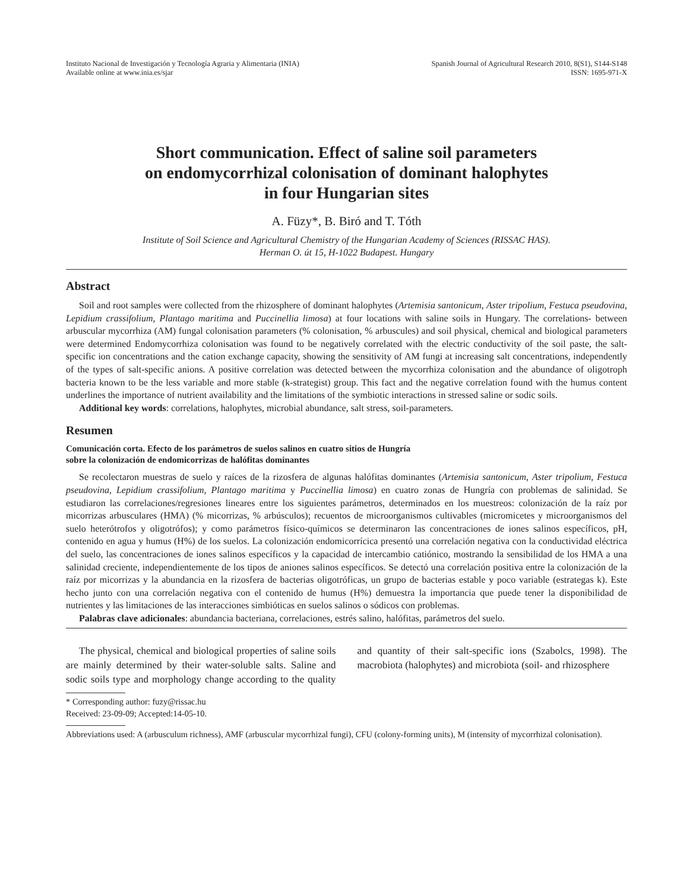Instituto Nacional de Investigación y Tecnología Agraria y Alimentaria (INIA)
Available online at www.inia.es/sjar
Spanish Journal of Agricultural Research 2010, 8(S1), S144-S148
ISSN: 1695-971-X
Short communication. Effect of saline soil parameters
on endomycorrhizal colonisation of dominant halophytes
in four Hungarian sites
A. Füzy*, B. Biró and T. Tóth
Institute of Soil Science and Agricultural Chemistry of the Hungarian Academy of Sciences (RISSAC HAS).
Herman O. út 15, H-1022 Budapest. Hungary
Abstract
Soil and root samples were collected from the rhizosphere of dominant halophytes (Artemisia santonicum, Aster tripolium, Festuca pseudovina, Lepidium crassifolium, Plantago maritima and Puccinellia limosa) at four locations with saline soils in Hungary. The correlations- between arbuscular mycorrhiza (AM) fungal colonisation parameters (% colonisation, % arbuscules) and soil physical, chemical and biological parameters were determined Endomycorrhiza colonisation was found to be negatively correlated with the electric conductivity of the soil paste, the salt-specific ion concentrations and the cation exchange capacity, showing the sensitivity of AM fungi at increasing salt concentrations, independently of the types of salt-specific anions. A positive correlation was detected between the mycorrhiza colonisation and the abundance of oligotroph bacteria known to be the less variable and more stable (k-strategist) group. This fact and the negative correlation found with the humus content underlines the importance of nutrient availability and the limitations of the symbiotic interactions in stressed saline or sodic soils.
Additional key words: correlations, halophytes, microbial abundance, salt stress, soil-parameters.
Resumen
Comunicación corta. Efecto de los parámetros de suelos salinos en cuatro sitios de Hungría
sobre la colonización de endomicorrizas de halófitas dominantes
Se recolectaron muestras de suelo y raíces de la rizosfera de algunas halófitas dominantes (Artemisia santonicum, Aster tripolium, Festuca pseudovina, Lepidium crassifolium, Plantago maritima y Puccinellia limosa) en cuatro zonas de Hungría con problemas de salinidad. Se estudiaron las correlaciones/regresiones lineares entre los siguientes parámetros, determinados en los muestreos: colonización de la raíz por micorrizas arbusculares (HMA) (% micorrizas, % arbúsculos); recuentos de microorganismos cultivables (micromicetes y microorganismos del suelo heterótrofos y oligotrófos); y como parámetros físico-químicos se determinaron las concentraciones de iones salinos específicos, pH, contenido en agua y humus (H%) de los suelos. La colonización endomicorrícica presentó una correlación negativa con la conductividad eléctrica del suelo, las concentraciones de iones salinos específicos y la capacidad de intercambio catiónico, mostrando la sensibilidad de los HMA a una salinidad creciente, independientemente de los tipos de aniones salinos específicos. Se detectó una correlación positiva entre la colonización de la raíz por micorrizas y la abundancia en la rizosfera de bacterias oligotróficas, un grupo de bacterias estable y poco variable (estrategas k). Este hecho junto con una correlación negativa con el contenido de humus (H%) demuestra la importancia que puede tener la disponibilidad de nutrientes y las limitaciones de las interacciones simbióticas en suelos salinos o sódicos con problemas.
Palabras clave adicionales: abundancia bacteriana, correlaciones, estrés salino, halófitas, parámetros del suelo.
The physical, chemical and biological properties of saline soils are mainly determined by their water-soluble salts. Saline and sodic soils type and morphology change according to the quality and quantity of their salt-specific ions (Szabolcs, 1998). The macrobiota (halophytes) and microbiota (soil- and rhizosphere
* Corresponding author: fuzy@rissac.hu
Received: 23-09-09; Accepted:14-05-10.
Abbreviations used: A (arbusculum richness), AMF (arbuscular mycorrhizal fungi), CFU (colony-forming units), M (intensity of mycorrhizal colonisation).